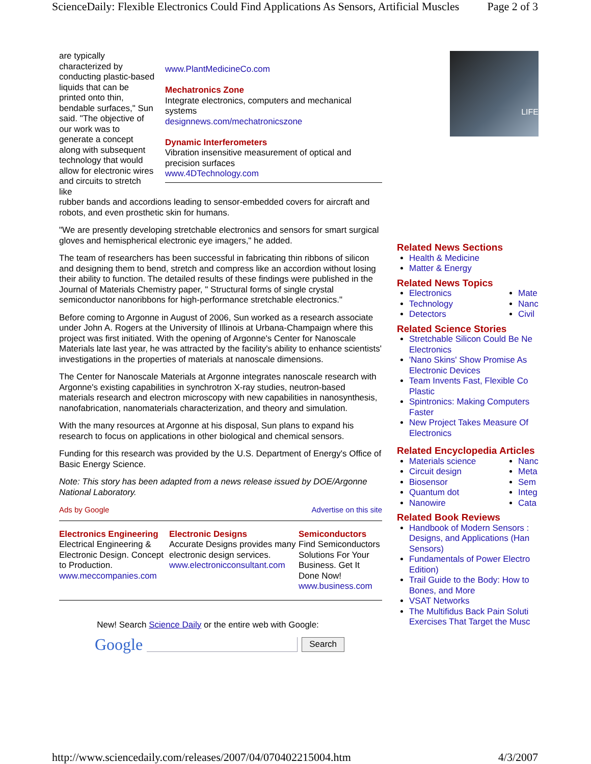ScienceDaily: Flexible Electronics Could Find Applications As Sensors, Artificial Muscles Page 2 of 3
are typically characterized by conducting plastic-based liquids that can be printed onto thin, bendable surfaces," Sun said. "The objective of our work was to generate a concept along with subsequent technology that would allow for electronic wires and circuits to stretch like
www.PlantMedicineCo.com
Mechatronics Zone
Integrate electronics, computers and mechanical systems
designnews.com/mechatronicszone
Dynamic Interferometers
Vibration insensitive measurement of optical and precision surfaces
www.4DTechnology.com
rubber bands and accordions leading to sensor-embedded covers for aircraft and robots, and even prosthetic skin for humans.
"We are presently developing stretchable electronics and sensors for smart surgical gloves and hemispherical electronic eye imagers," he added.
The team of researchers has been successful in fabricating thin ribbons of silicon and designing them to bend, stretch and compress like an accordion without losing their ability to function. The detailed results of these findings were published in the Journal of Materials Chemistry paper, " Structural forms of single crystal semiconductor nanoribbons for high-performance stretchable electronics."
Before coming to Argonne in August of 2006, Sun worked as a research associate under John A. Rogers at the University of Illinois at Urbana-Champaign where this project was first initiated. With the opening of Argonne's Center for Nanoscale Materials late last year, he was attracted by the facility's ability to enhance scientists' investigations in the properties of materials at nanoscale dimensions.
The Center for Nanoscale Materials at Argonne integrates nanoscale research with Argonne's existing capabilities in synchrotron X-ray studies, neutron-based materials research and electron microscopy with new capabilities in nanosynthesis, nanofabrication, nanomaterials characterization, and theory and simulation.
With the many resources at Argonne at his disposal, Sun plans to expand his research to focus on applications in other biological and chemical sensors.
Funding for this research was provided by the U.S. Department of Energy's Office of Basic Energy Science.
Note: This story has been adapted from a news release issued by DOE/Argonne National Laboratory.
Ads by Google Advertise on this site
Electronics Engineering
Electrical Engineering & Electronic Design. Concept to Production.
www.meccompanies.com
Electronic Designs
Accurate Designs provides many electronic design services.
www.electronicconsultant.com
Semiconductors
Find Semiconductors Solutions For Your Business. Get It Done Now!
www.business.com
New! Search Science Daily or the entire web with Google:
Google Search
LIFE
Related News Sections
Health & Medicine
Matter & Energy
Related News Topics
Electronics
Technology
Detectors
Mate
Nanc
Civil
Related Science Stories
Stretchable Silicon Could Be Ne
Electronics
'Nano Skins' Show Promise As
Electronic Devices
Team Invents Fast, Flexible Co
Plastic
Spintronics: Making Computers
Faster
New Project Takes Measure Of
Electronics
Related Encyclopedia Articles
Materials science
Circuit design
Biosensor
Quantum dot
Nanowire
Nanc
Meta
Sem
Integ
Cata
Related Book Reviews
Handbook of Modern Sensors :
Designs, and Applications (Han
Sensors)
Fundamentals of Power Electro
Edition)
Trail Guide to the Body: How to
Bones, and More
VSAT Networks
The Multifidus Back Pain Soluti
Exercises That Target the Musc
http://www.sciencedaily.com/releases/2007/04/070402215004.htm 4/3/2007